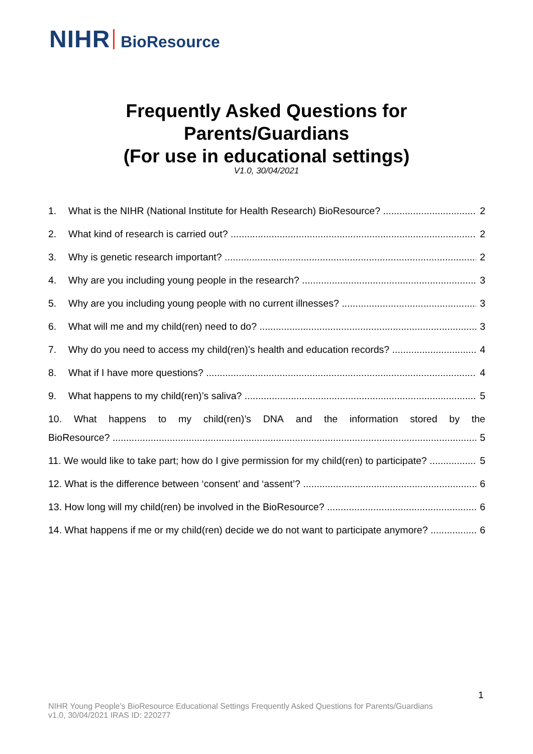NIHR BioResource
Frequently Asked Questions for
Parents/Guardians
(For use in educational settings)
V1.0, 30/04/2021
1. What is the NIHR (National Institute for Health Research) BioResource? 2
2. What kind of research is carried out? 2
3. Why is genetic research important? 2
4. Why are you including young people in the research? 3
5. Why are you including young people with no current illnesses? 3
6. What will me and my child(ren) need to do? 3
7. Why do you need to access my child(ren)’s health and education records? 4
8. What if I have more questions? 4
9. What happens to my child(ren)’s saliva? 5
10. What happens to my child(ren)’s DNA and the information stored by the
BioResource? 5
11. We would like to take part; how do I give permission for my child(ren) to participate? 5
12. What is the difference between ‘consent’ and ‘assent’? 6
13. How long will my child(ren) be involved in the BioResource? 6
14. What happens if me or my child(ren) decide we do not want to participate anymore? 6
1
NIHR Young People’s BioResource Educational Settings Frequently Asked Questions for Parents/Guardians
v1.0, 30/04/2021 IRAS ID: 220277